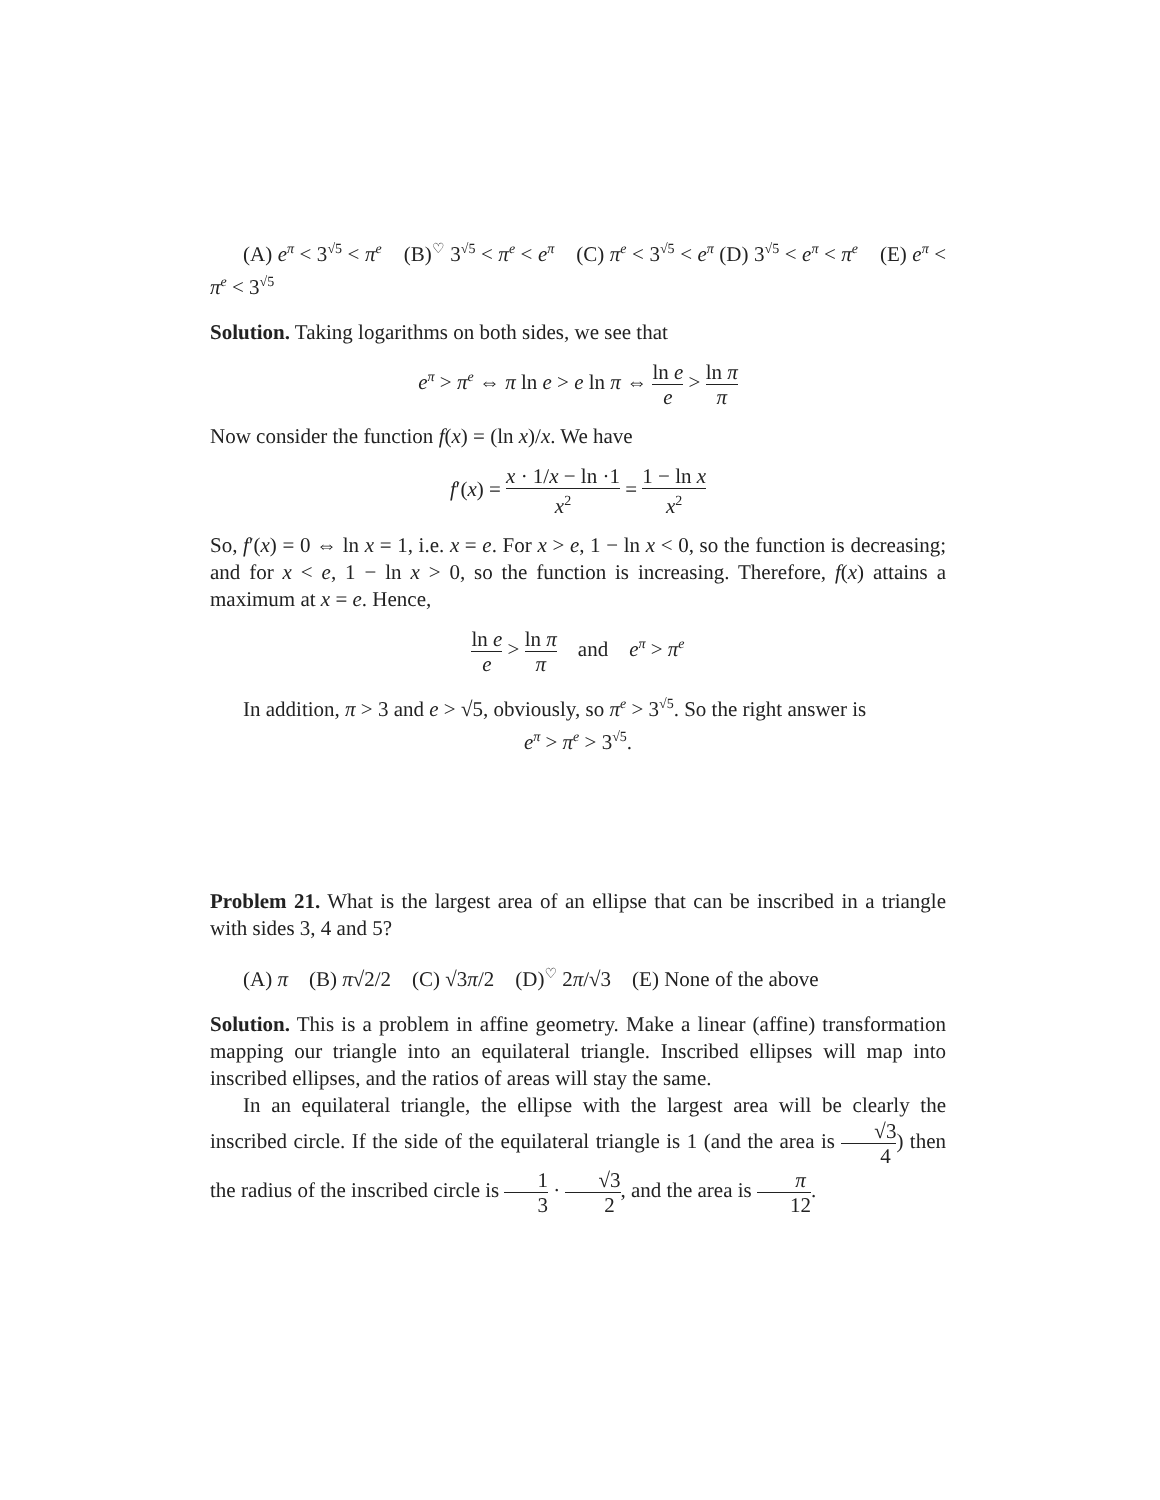(A) e<sup>π</sup> < 3<sup>√5</sup> < π<sup>e</sup> (B)<sup>♡</sup> 3<sup>√5</sup> < π<sup>e</sup> < e<sup>π</sup> (C) π<sup>e</sup> < 3<sup>√5</sup> < e<sup>π</sup> (D) 3<sup>√5</sup> < e<sup>π</sup> < π<sup>e</sup> (E) e<sup>π</sup> < π<sup>e</sup> < 3<sup>√5</sup>
Solution. Taking logarithms on both sides, we see that
e<sup>π</sup> > π<sup>e</sup> ⇔ π ln e > e ln π ⇔ ln e e > ln π π
Now consider the function f(x) = (ln x)/x. We have
f′(x) = x · 1/x − ln ·1 x<sup>2</sup> = 1 − ln x x<sup>2</sup>
So, f′(x) = 0 ⇔ ln x = 1, i.e. x = e. For x > e, 1 − ln x < 0, so the function is decreasing; and for x < e, 1 − ln x > 0, so the function is increasing. Therefore, f(x) attains a maximum at x = e. Hence,
ln e e > ln π π and e<sup>π</sup> > π<sup>e</sup>
In addition, π > 3 and e > √5, obviously, so π<sup>e</sup> > 3<sup>√5</sup>. So the right answer is
e<sup>π</sup> > π<sup>e</sup> > 3<sup>√5</sup>.
Problem 21. What is the largest area of an ellipse that can be inscribed in a triangle with sides 3, 4 and 5?
(A) π (B) π√2/2 (C) √3π/2 (D)<sup>♡</sup> 2π/√3 (E) None of the above
Solution. This is a problem in affine geometry. Make a linear (affine) transformation mapping our triangle into an equilateral triangle. Inscribed ellipses will map into inscribed ellipses, and the ratios of areas will stay the same.
In an equilateral triangle, the ellipse with the largest area will be clearly the inscribed circle. If the side of the equilateral triangle is 1 (and the area is √3 4) then the radius of the inscribed circle is 1 3 · √3 2, and the area is π 12.